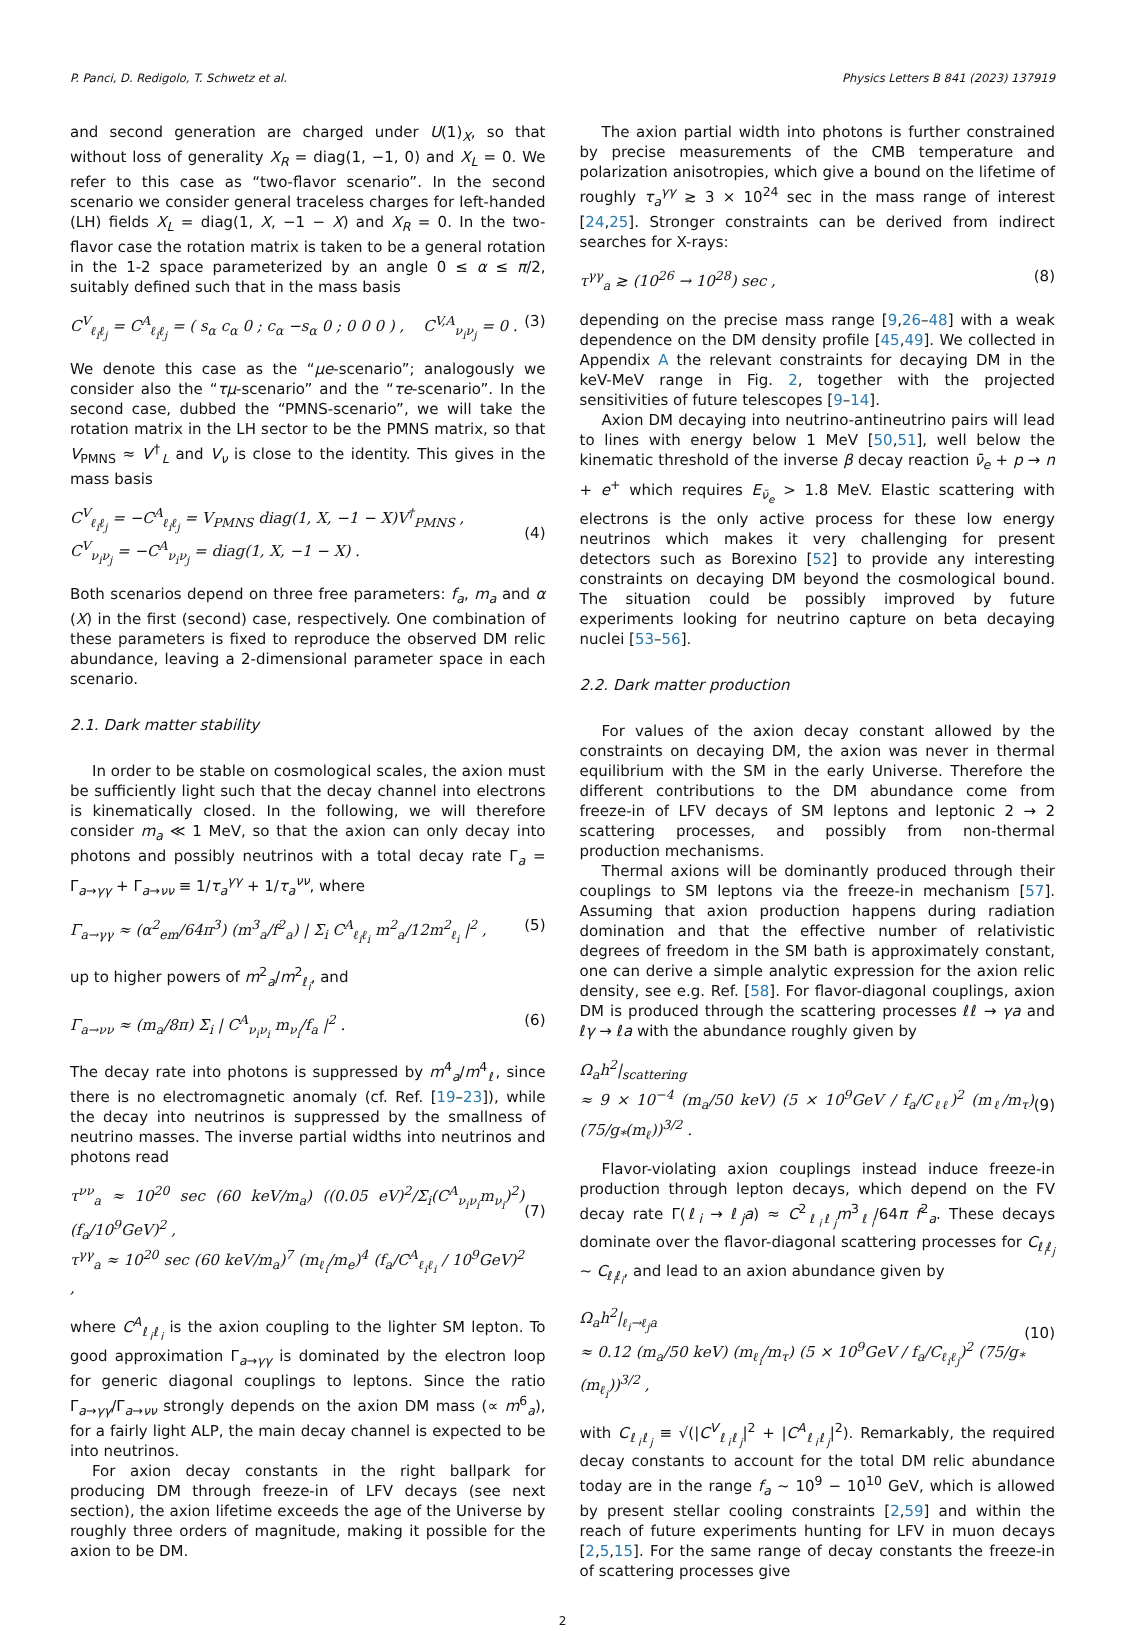P. Panci, D. Redigolo, T. Schwetz et al. Physics Letters B 841 (2023) 137919
and second generation are charged under U(1)<sub>X</sub>, so that without loss of generality X<sub>R</sub> = diag(1, −1, 0) and X<sub>L</sub> = 0. We refer to this case as “two-flavor scenario”. In the second scenario we consider general traceless charges for left-handed (LH) fields X<sub>L</sub> = diag(1, X, −1 − X) and X<sub>R</sub> = 0. In the two-flavor case the rotation matrix is taken to be a general rotation in the 1-2 space parameterized by an angle 0 ≤ α ≤ π/2, suitably defined such that in the mass basis
C<sup>V</sup><sub>ℓ<sub>i</sub>ℓ<sub>j</sub></sub> = C<sup>A</sup><sub>ℓ<sub>i</sub>ℓ<sub>j</sub></sub> = ( s<sub>α</sub> c<sub>α</sub> 0 ; c<sub>α</sub> −s<sub>α</sub> 0 ; 0 0 0 ) , C<sup>V,A</sup><sub>ν<sub>i</sub>ν<sub>j</sub></sub> = 0 . (3)
We denote this case as the “μe-scenario”; analogously we consider also the “τμ-scenario” and the “τe-scenario”. In the second case, dubbed the “PMNS-scenario”, we will take the rotation matrix in the LH sector to be the PMNS matrix, so that V<sub>PMNS</sub> ≈ V<sup>†</sup><sub>L</sub> and V<sub>ν</sub> is close to the identity. This gives in the mass basis
C<sup>V</sup><sub>ℓ<sub>i</sub>ℓ<sub>j</sub></sub> = −C<sup>A</sup><sub>ℓ<sub>i</sub>ℓ<sub>j</sub></sub> = V<sub>PMNS</sub> diag(1, X, −1 − X)V<sup>†</sup><sub>PMNS</sub> ,
C<sup>V</sup><sub>ν<sub>i</sub>ν<sub>j</sub></sub> = −C<sup>A</sup><sub>ν<sub>i</sub>ν<sub>j</sub></sub> = diag(1, X, −1 − X) .
(4)
Both scenarios depend on three free parameters: f<sub>a</sub>, m<sub>a</sub> and α (X) in the first (second) case, respectively. One combination of these parameters is fixed to reproduce the observed DM relic abundance, leaving a 2-dimensional parameter space in each scenario.
2.1. Dark matter stability
In order to be stable on cosmological scales, the axion must be sufficiently light such that the decay channel into electrons is kinematically closed. In the following, we will therefore consider m<sub>a</sub> ≪ 1 MeV, so that the axion can only decay into photons and possibly neutrinos with a total decay rate Γ<sub>a</sub> = Γ<sub>a→γγ</sub> + Γ<sub>a→νν</sub> ≡ 1/τ<sub>a</sub><sup>γγ</sup> + 1/τ<sub>a</sub><sup>νν</sup>, where
Γ<sub>a→γγ</sub> ≈ (α<sup>2</sup><sub>em</sub>/64π<sup>3</sup>) (m<sup>3</sup><sub>a</sub>/f<sup>2</sup><sub>a</sub>) | Σ<sub>i</sub> C<sup>A</sup><sub>ℓ<sub>i</sub>ℓ<sub>i</sub></sub> m<sup>2</sup><sub>a</sub>/12m<sup>2</sup><sub>ℓ<sub>i</sub></sub> |<sup>2</sup> , (5)
up to higher powers of m<sup>2</sup><sub>a</sub>/m<sup>2</sup><sub>ℓ<sub>i</sub></sub>, and
Γ<sub>a→νν</sub> ≈ (m<sub>a</sub>/8π) Σ<sub>i</sub> | C<sup>A</sup><sub>ν<sub>i</sub>ν<sub>i</sub></sub> m<sub>ν<sub>i</sub></sub>/f<sub>a</sub> |<sup>2</sup> . (6)
The decay rate into photons is suppressed by m<sup>4</sup><sub>a</sub>/m<sup>4</sup><sub>ℓ</sub>, since there is no electromagnetic anomaly (cf. Ref. [19–23]), while the decay into neutrinos is suppressed by the smallness of neutrino masses. The inverse partial widths into neutrinos and photons read
τ<sup>νν</sup><sub>a</sub> ≈ 10<sup>20</sup> sec (60 keV/m<sub>a</sub>) ((0.05 eV)<sup>2</sup>/Σ<sub>i</sub>(C<sup>A</sup><sub>ν<sub>i</sub>ν<sub>i</sub></sub>m<sub>ν<sub>i</sub></sub>)<sup>2</sup>) (f<sub>a</sub>/10<sup>9</sup>GeV)<sup>2</sup> ,
τ<sup>γγ</sup><sub>a</sub> ≈ 10<sup>20</sup> sec (60 keV/m<sub>a</sub>)<sup>7</sup> (m<sub>ℓ<sub>i</sub></sub>/m<sub>e</sub>)<sup>4</sup> (f<sub>a</sub>/C<sup>A</sup><sub>ℓ<sub>i</sub>ℓ<sub>i</sub></sub> / 10<sup>9</sup>GeV)<sup>2</sup> ,
(7)
where C<sup>A</sup><sub>ℓ<sub>i</sub>ℓ<sub>i</sub></sub> is the axion coupling to the lighter SM lepton. To good approximation Γ<sub>a→γγ</sub> is dominated by the electron loop for generic diagonal couplings to leptons. Since the ratio Γ<sub>a→γγ</sub>/Γ<sub>a→νν</sub> strongly depends on the axion DM mass (∝ m<sup>6</sup><sub>a</sub>), for a fairly light ALP, the main decay channel is expected to be into neutrinos.
For axion decay constants in the right ballpark for producing DM through freeze-in of LFV decays (see next section), the axion lifetime exceeds the age of the Universe by roughly three orders of magnitude, making it possible for the axion to be DM.
The axion partial width into photons is further constrained by precise measurements of the CMB temperature and polarization anisotropies, which give a bound on the lifetime of roughly τ<sub>a</sub><sup>γγ</sup> ≳ 3 × 10<sup>24</sup> sec in the mass range of interest [24,25]. Stronger constraints can be derived from indirect searches for X-rays:
τ<sup>γγ</sup><sub>a</sub> ≳ (10<sup>26</sup> → 10<sup>28</sup>) sec , (8)
depending on the precise mass range [9,26–48] with a weak dependence on the DM density profile [45,49]. We collected in Appendix A the relevant constraints for decaying DM in the keV-MeV range in Fig. 2, together with the projected sensitivities of future telescopes [9–14].
Axion DM decaying into neutrino-antineutrino pairs will lead to lines with energy below 1 MeV [50,51], well below the kinematic threshold of the inverse β decay reaction ν̄<sub>e</sub> + p → n + e<sup>+</sup> which requires E<sub>ν̄<sub>e</sub></sub> > 1.8 MeV. Elastic scattering with electrons is the only active process for these low energy neutrinos which makes it very challenging for present detectors such as Borexino [52] to provide any interesting constraints on decaying DM beyond the cosmological bound. The situation could be possibly improved by future experiments looking for neutrino capture on beta decaying nuclei [53–56].
2.2. Dark matter production
For values of the axion decay constant allowed by the constraints on decaying DM, the axion was never in thermal equilibrium with the SM in the early Universe. Therefore the different contributions to the DM abundance come from freeze-in of LFV decays of SM leptons and leptonic 2 → 2 scattering processes, and possibly from non-thermal production mechanisms.
Thermal axions will be dominantly produced through their couplings to SM leptons via the freeze-in mechanism [57]. Assuming that axion production happens during radiation domination and that the effective number of relativistic degrees of freedom in the SM bath is approximately constant, one can derive a simple analytic expression for the axion relic density, see e.g. Ref. [58]. For flavor-diagonal couplings, axion DM is produced through the scattering processes ℓℓ → γa and ℓγ → ℓa with the abundance roughly given by
Ω<sub>a</sub>h<sup>2</sup>|<sub>scattering</sub>
≈ 9 × 10<sup>−4</sup> (m<sub>a</sub>/50 keV) (5 × 10<sup>9</sup>GeV / f<sub>a</sub>/C<sub>ℓℓ</sub>)<sup>2</sup> (m<sub>ℓ</sub>/m<sub>τ</sub>) (75/g<sub>*</sub>(m<sub>ℓ</sub>))<sup>3/2</sup> .
(9)
Flavor-violating axion couplings instead induce freeze-in production through lepton decays, which depend on the FV decay rate Γ(ℓ<sub>i</sub> → ℓ<sub>j</sub>a) ≈ C<sup>2</sup><sub>ℓ<sub>i</sub>ℓ<sub>j</sub></sub>m<sup>3</sup><sub>ℓ<sub>i</sub></sub>/64π f<sup>2</sup><sub>a</sub>. These decays dominate over the flavor-diagonal scattering processes for C<sub>ℓ<sub>i</sub>ℓ<sub>j</sub></sub> ∼ C<sub>ℓ<sub>i</sub>ℓ<sub>i</sub></sub>, and lead to an axion abundance given by
Ω<sub>a</sub>h<sup>2</sup>|<sub>ℓ<sub>i</sub>→ℓ<sub>j</sub>a</sub>
≈ 0.12 (m<sub>a</sub>/50 keV) (m<sub>ℓ<sub>i</sub></sub>/m<sub>τ</sub>) (5 × 10<sup>9</sup>GeV / f<sub>a</sub>/C<sub>ℓ<sub>i</sub>ℓ<sub>j</sub></sub>)<sup>2</sup> (75/g<sub>*</sub>(m<sub>ℓ<sub>i</sub></sub>))<sup>3/2</sup> ,
(10)
with C<sub>ℓ<sub>i</sub>ℓ<sub>j</sub></sub> ≡ √(|C<sup>V</sup><sub>ℓ<sub>i</sub>ℓ<sub>j</sub></sub>|<sup>2</sup> + |C<sup>A</sup><sub>ℓ<sub>i</sub>ℓ<sub>j</sub></sub>|<sup>2</sup>). Remarkably, the required decay constants to account for the total DM relic abundance today are in the range f<sub>a</sub> ∼ 10<sup>9</sup> − 10<sup>10</sup> GeV, which is allowed by present stellar cooling constraints [2,59] and within the reach of future experiments hunting for LFV in muon decays [2,5,15]. For the same range of decay constants the freeze-in of scattering processes give
2